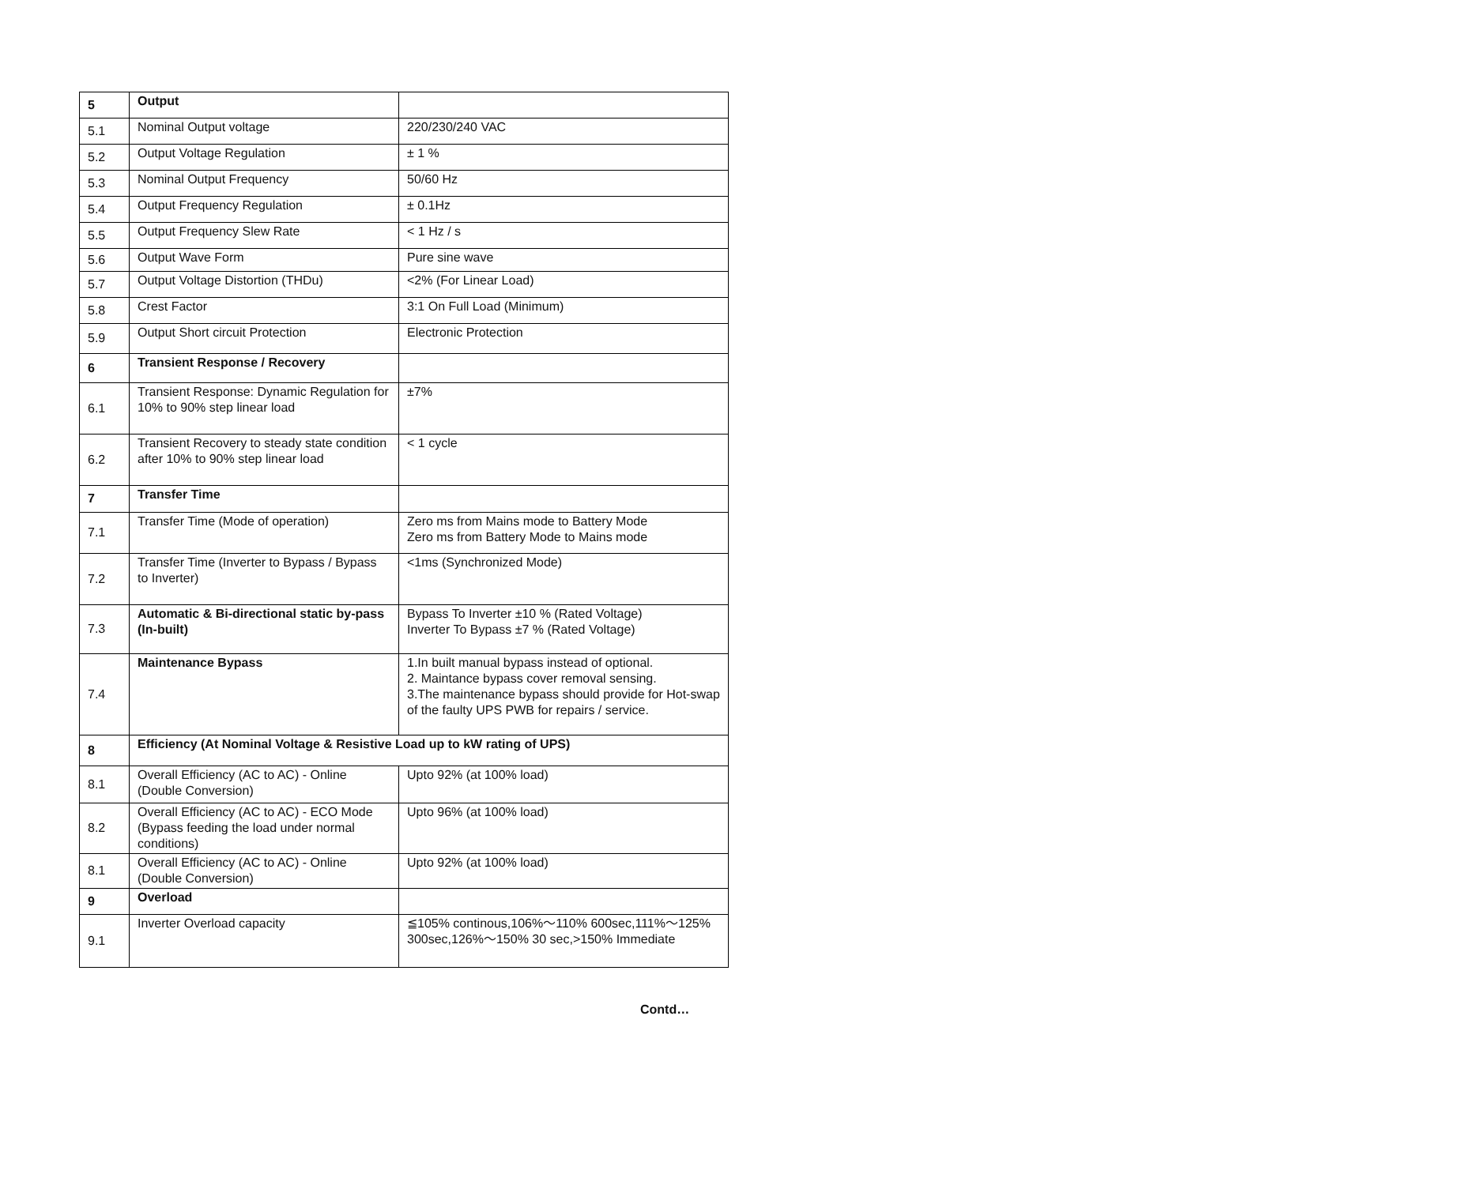| 5 | Output | |
| 5.1 | Nominal Output voltage | 220/230/240 VAC |
| 5.2 | Output Voltage Regulation | ± 1 % |
| 5.3 | Nominal Output Frequency | 50/60 Hz |
| 5.4 | Output Frequency Regulation | ± 0.1Hz |
| 5.5 | Output Frequency Slew Rate | < 1 Hz / s |
| 5.6 | Output Wave Form | Pure sine wave |
| 5.7 | Output Voltage Distortion (THDu) | <2% (For Linear Load) |
| 5.8 | Crest Factor | 3:1 On Full Load (Minimum) |
| 5.9 | Output Short circuit Protection | Electronic Protection |
| 6 | Transient Response / Recovery | |
| 6.1 | Transient Response: Dynamic Regulation for 10% to 90% step linear load | ±7% |
| 6.2 | Transient Recovery to steady state condition after 10% to 90% step linear load | < 1 cycle |
| 7 | Transfer Time | |
| 7.1 | Transfer Time (Mode of operation) | Zero ms from Mains mode to Battery Mode Zero ms from Battery Mode to Mains mode |
| 7.2 | Transfer Time (Inverter to Bypass / Bypass to Inverter) | <1ms (Synchronized Mode) |
| 7.3 | Automatic & Bi-directional static by-pass (In-built) | Bypass To Inverter ±10 % (Rated Voltage) Inverter To Bypass ±7 % (Rated Voltage) |
| 7.4 | Maintenance Bypass | 1.In built manual bypass instead of optional. 2. Maintance bypass cover removal sensing. 3.The maintenance bypass should provide for Hot-swap of the faulty UPS PWB for repairs / service. |
| 8 | Efficiency (At Nominal Voltage & Resistive Load up to kW rating of UPS) | |
| 8.1 | Overall Efficiency (AC to AC) - Online (Double Conversion) | Upto 92% (at 100% load) |
| 8.2 | Overall Efficiency (AC to AC) - ECO Mode (Bypass feeding the load under normal conditions) | Upto 96% (at 100% load) |
| 8.1 | Overall Efficiency (AC to AC) - Online (Double Conversion) | Upto 92% (at 100% load) |
| 9 | Overload | |
| 9.1 | Inverter Overload capacity | ≦105% continous,106%～110% 600sec,111%～125% 300sec,126%～150% 30 sec,>150% Immediate |
Contd…